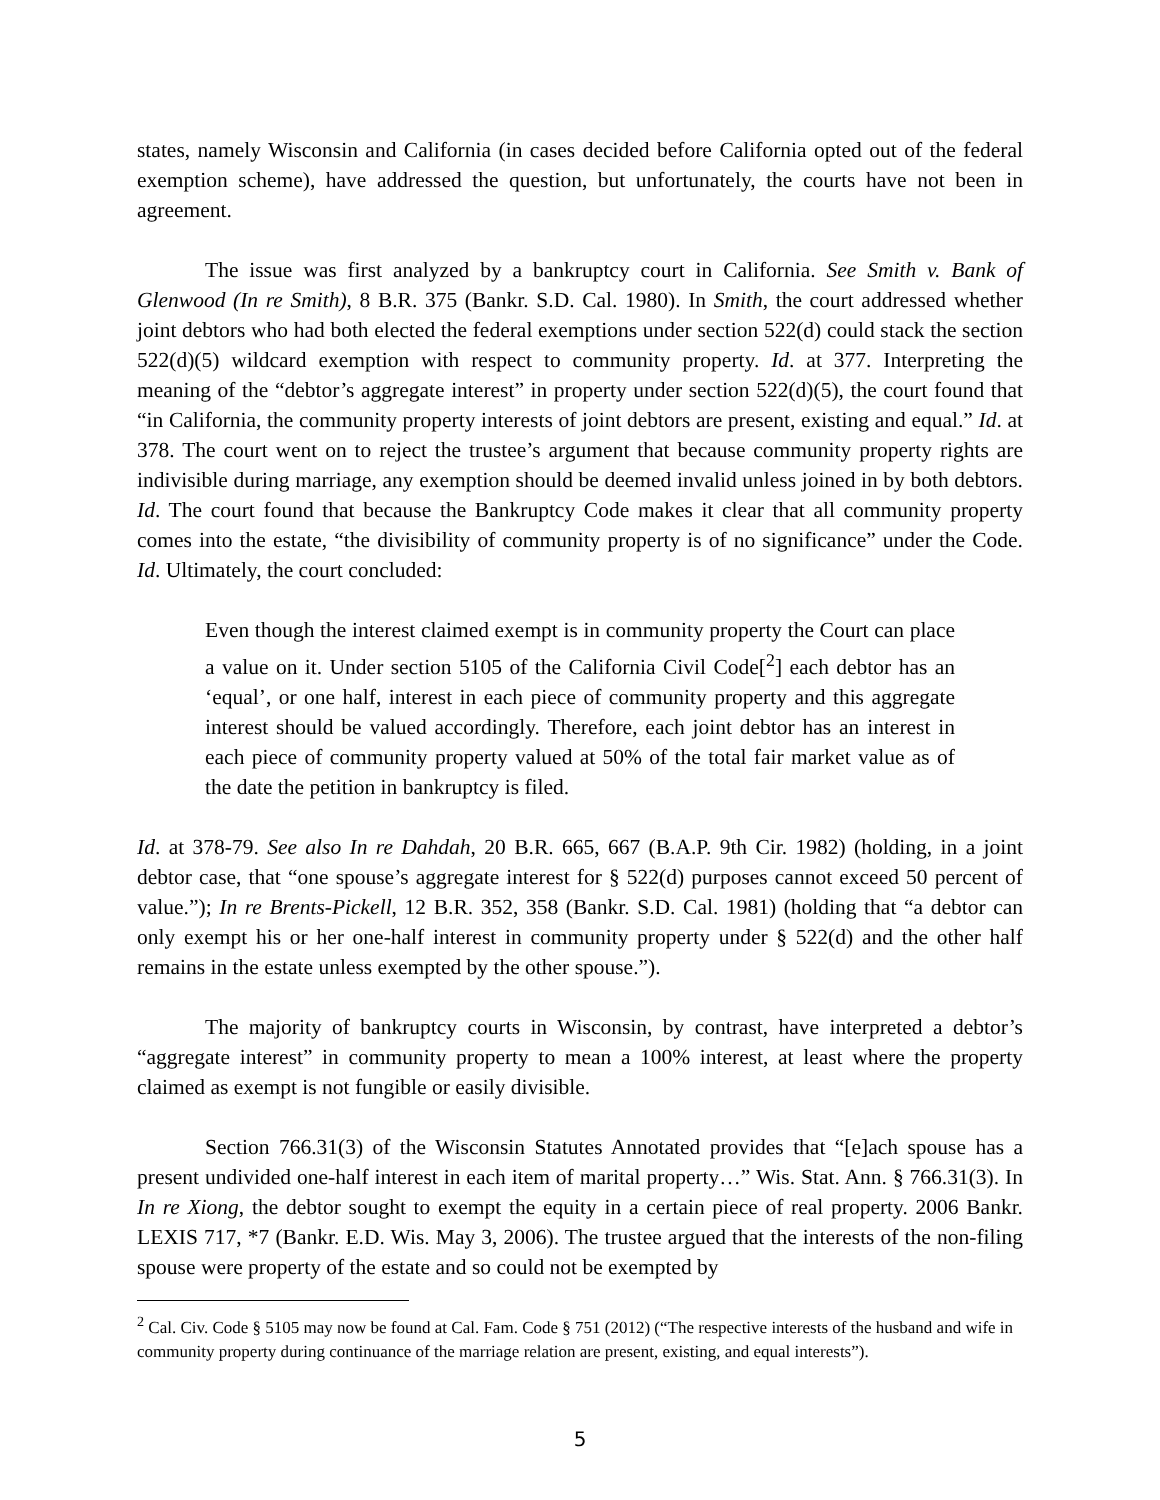states, namely Wisconsin and California (in cases decided before California opted out of the federal exemption scheme), have addressed the question, but unfortunately, the courts have not been in agreement.
The issue was first analyzed by a bankruptcy court in California. See Smith v. Bank of Glenwood (In re Smith), 8 B.R. 375 (Bankr. S.D. Cal. 1980). In Smith, the court addressed whether joint debtors who had both elected the federal exemptions under section 522(d) could stack the section 522(d)(5) wildcard exemption with respect to community property. Id. at 377. Interpreting the meaning of the “debtor’s aggregate interest” in property under section 522(d)(5), the court found that “in California, the community property interests of joint debtors are present, existing and equal.” Id. at 378. The court went on to reject the trustee’s argument that because community property rights are indivisible during marriage, any exemption should be deemed invalid unless joined in by both debtors. Id. The court found that because the Bankruptcy Code makes it clear that all community property comes into the estate, “the divisibility of community property is of no significance” under the Code. Id. Ultimately, the court concluded:
Even though the interest claimed exempt is in community property the Court can place a value on it. Under section 5105 of the California Civil Code[<sup>2</sup>] each debtor has an ‘equal’, or one half, interest in each piece of community property and this aggregate interest should be valued accordingly. Therefore, each joint debtor has an interest in each piece of community property valued at 50% of the total fair market value as of the date the petition in bankruptcy is filed.
Id. at 378-79. See also In re Dahdah, 20 B.R. 665, 667 (B.A.P. 9th Cir. 1982) (holding, in a joint debtor case, that “one spouse’s aggregate interest for § 522(d) purposes cannot exceed 50 percent of value.”); In re Brents-Pickell, 12 B.R. 352, 358 (Bankr. S.D. Cal. 1981) (holding that “a debtor can only exempt his or her one-half interest in community property under § 522(d) and the other half remains in the estate unless exempted by the other spouse.”).
The majority of bankruptcy courts in Wisconsin, by contrast, have interpreted a debtor’s “aggregate interest” in community property to mean a 100% interest, at least where the property claimed as exempt is not fungible or easily divisible.
Section 766.31(3) of the Wisconsin Statutes Annotated provides that “[e]ach spouse has a present undivided one-half interest in each item of marital property…” Wis. Stat. Ann. § 766.31(3). In In re Xiong, the debtor sought to exempt the equity in a certain piece of real property. 2006 Bankr. LEXIS 717, *7 (Bankr. E.D. Wis. May 3, 2006). The trustee argued that the interests of the non-filing spouse were property of the estate and so could not be exempted by
<sup>2</sup> Cal. Civ. Code § 5105 may now be found at Cal. Fam. Code § 751 (2012) (“The respective interests of the husband and wife in community property during continuance of the marriage relation are present, existing, and equal interests”).
5